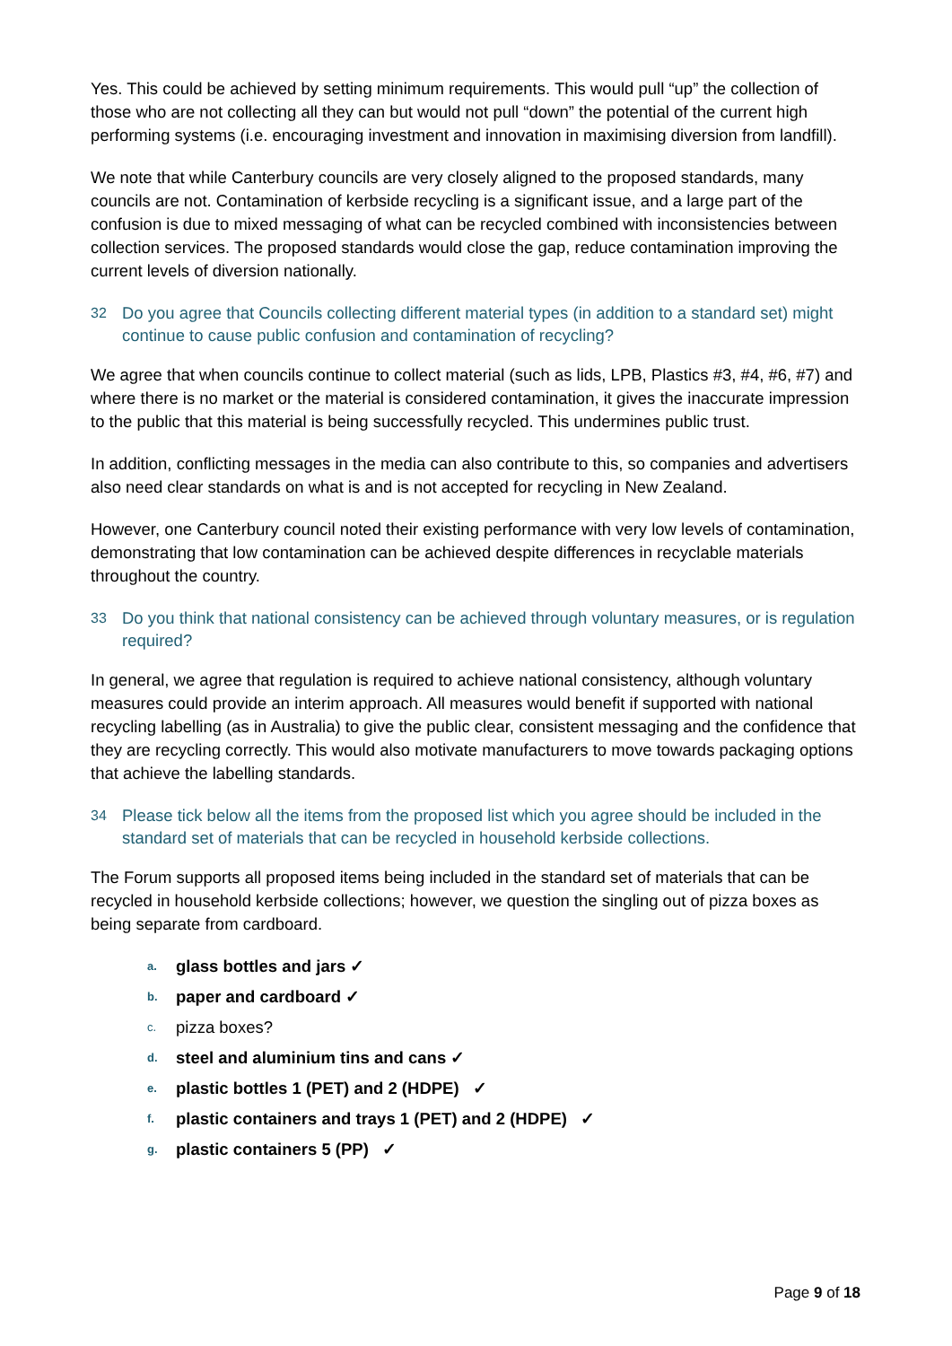Yes. This could be achieved by setting minimum requirements. This would pull “up” the collection of those who are not collecting all they can but would not pull “down” the potential of the current high performing systems (i.e. encouraging investment and innovation in maximising diversion from landfill).
We note that while Canterbury councils are very closely aligned to the proposed standards, many councils are not. Contamination of kerbside recycling is a significant issue, and a large part of the confusion is due to mixed messaging of what can be recycled combined with inconsistencies between collection services. The proposed standards would close the gap, reduce contamination improving the current levels of diversion nationally.
32 Do you agree that Councils collecting different material types (in addition to a standard set) might continue to cause public confusion and contamination of recycling?
We agree that when councils continue to collect material (such as lids, LPB, Plastics #3, #4, #6, #7) and where there is no market or the material is considered contamination, it gives the inaccurate impression to the public that this material is being successfully recycled. This undermines public trust.
In addition, conflicting messages in the media can also contribute to this, so companies and advertisers also need clear standards on what is and is not accepted for recycling in New Zealand.
However, one Canterbury council noted their existing performance with very low levels of contamination, demonstrating that low contamination can be achieved despite differences in recyclable materials throughout the country.
33 Do you think that national consistency can be achieved through voluntary measures, or is regulation required?
In general, we agree that regulation is required to achieve national consistency, although voluntary measures could provide an interim approach. All measures would benefit if supported with national recycling labelling (as in Australia) to give the public clear, consistent messaging and the confidence that they are recycling correctly. This would also motivate manufacturers to move towards packaging options that achieve the labelling standards.
34 Please tick below all the items from the proposed list which you agree should be included in the standard set of materials that can be recycled in household kerbside collections.
The Forum supports all proposed items being included in the standard set of materials that can be recycled in household kerbside collections; however, we question the singling out of pizza boxes as being separate from cardboard.
a. glass bottles and jars ✓
b. paper and cardboard ✓
c. pizza boxes?
d. steel and aluminium tins and cans ✓
e. plastic bottles 1 (PET) and 2 (HDPE) ✓
f. plastic containers and trays 1 (PET) and 2 (HDPE) ✓
g. plastic containers 5 (PP) ✓
Page 9 of 18